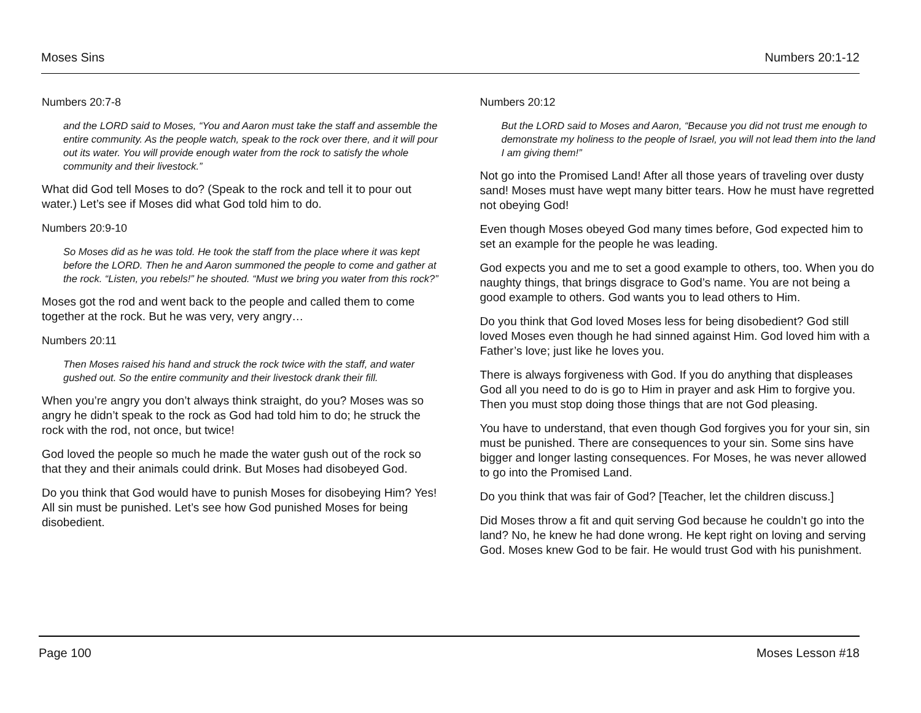Moses Sins Numbers 20:1-12
Numbers 20:7-8
and the LORD said to Moses, “You and Aaron must take the staff and assemble the entire community. As the people watch, speak to the rock over there, and it will pour out its water. You will provide enough water from the rock to satisfy the whole community and their livestock.”
What did God tell Moses to do? (Speak to the rock and tell it to pour out water.) Let’s see if Moses did what God told him to do.
Numbers 20:9-10
So Moses did as he was told. He took the staff from the place where it was kept before the LORD. Then he and Aaron summoned the people to come and gather at the rock. “Listen, you rebels!” he shouted. “Must we bring you water from this rock?”
Moses got the rod and went back to the people and called them to come together at the rock. But he was very, very angry…
Numbers 20:11
Then Moses raised his hand and struck the rock twice with the staff, and water gushed out. So the entire community and their livestock drank their fill.
When you’re angry you don’t always think straight, do you? Moses was so angry he didn’t speak to the rock as God had told him to do; he struck the rock with the rod, not once, but twice!
God loved the people so much he made the water gush out of the rock so that they and their animals could drink. But Moses had disobeyed God.
Do you think that God would have to punish Moses for disobeying Him? Yes! All sin must be punished. Let’s see how God punished Moses for being disobedient.
Numbers 20:12
But the LORD said to Moses and Aaron, “Because you did not trust me enough to demonstrate my holiness to the people of Israel, you will not lead them into the land I am giving them!”
Not go into the Promised Land! After all those years of traveling over dusty sand! Moses must have wept many bitter tears. How he must have regretted not obeying God!
Even though Moses obeyed God many times before, God expected him to set an example for the people he was leading.
God expects you and me to set a good example to others, too. When you do naughty things, that brings disgrace to God’s name. You are not being a good example to others. God wants you to lead others to Him.
Do you think that God loved Moses less for being disobedient? God still loved Moses even though he had sinned against Him. God loved him with a Father’s love; just like he loves you.
There is always forgiveness with God. If you do anything that displeases God all you need to do is go to Him in prayer and ask Him to forgive you. Then you must stop doing those things that are not God pleasing.
You have to understand, that even though God forgives you for your sin, sin must be punished. There are consequences to your sin. Some sins have bigger and longer lasting consequences. For Moses, he was never allowed to go into the Promised Land.
Do you think that was fair of God? [Teacher, let the children discuss.]
Did Moses throw a fit and quit serving God because he couldn’t go into the land? No, he knew he had done wrong. He kept right on loving and serving God. Moses knew God to be fair. He would trust God with his punishment.
Page 100 Moses Lesson #18